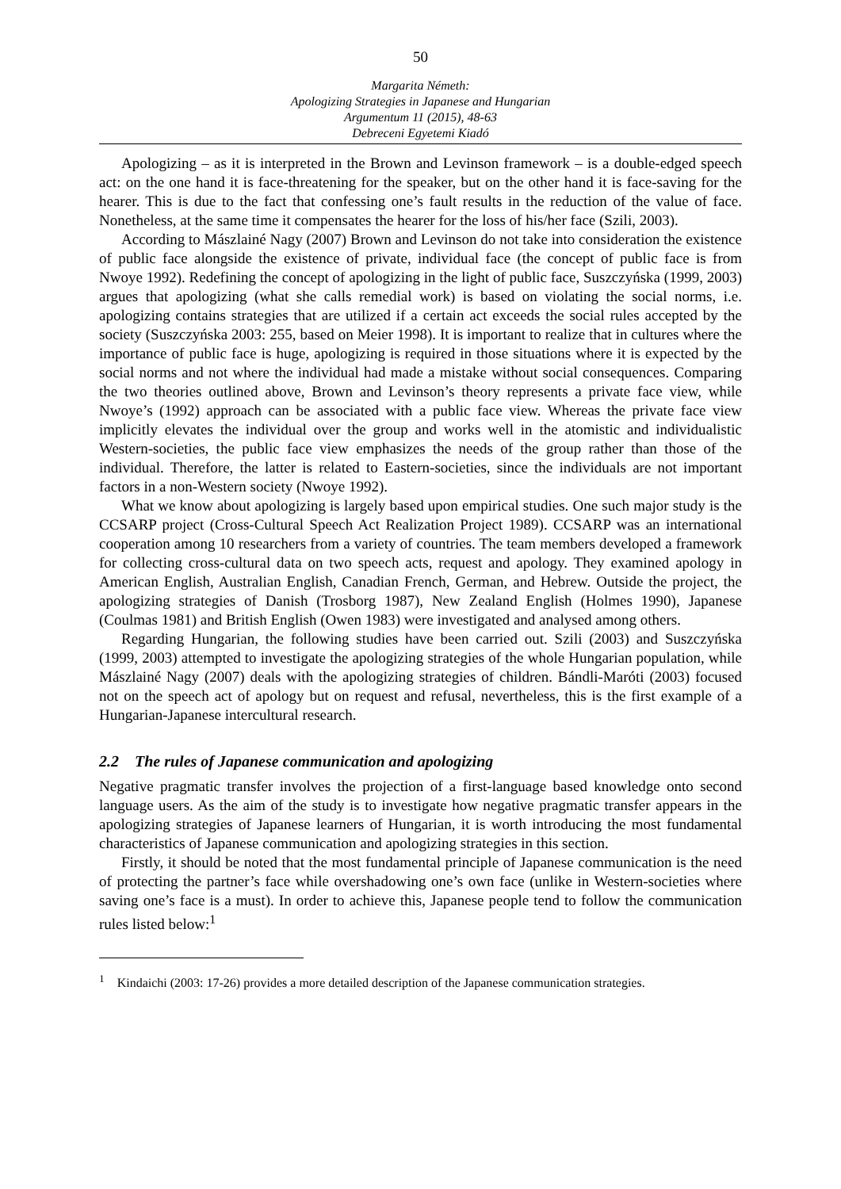50
Margarita Németh:
Apologizing Strategies in Japanese and Hungarian
Argumentum 11 (2015), 48-63
Debreceni Egyetemi Kiadó
Apologizing – as it is interpreted in the Brown and Levinson framework – is a double-edged speech act: on the one hand it is face-threatening for the speaker, but on the other hand it is face-saving for the hearer. This is due to the fact that confessing one’s fault results in the reduction of the value of face. Nonetheless, at the same time it compensates the hearer for the loss of his/her face (Szili, 2003).
According to Mászlainé Nagy (2007) Brown and Levinson do not take into consideration the existence of public face alongside the existence of private, individual face (the concept of public face is from Nwoye 1992). Redefining the concept of apologizing in the light of public face, Suszczyńska (1999, 2003) argues that apologizing (what she calls remedial work) is based on violating the social norms, i.e. apologizing contains strategies that are utilized if a certain act exceeds the social rules accepted by the society (Suszczyńska 2003: 255, based on Meier 1998). It is important to realize that in cultures where the importance of public face is huge, apologizing is required in those situations where it is expected by the social norms and not where the individual had made a mistake without social consequences. Comparing the two theories outlined above, Brown and Levinson’s theory represents a private face view, while Nwoye’s (1992) approach can be associated with a public face view. Whereas the private face view implicitly elevates the individual over the group and works well in the atomistic and individualistic Western-societies, the public face view emphasizes the needs of the group rather than those of the individual. Therefore, the latter is related to Eastern-societies, since the individuals are not important factors in a non-Western society (Nwoye 1992).
What we know about apologizing is largely based upon empirical studies. One such major study is the CCSARP project (Cross-Cultural Speech Act Realization Project 1989). CCSARP was an international cooperation among 10 researchers from a variety of countries. The team members developed a framework for collecting cross-cultural data on two speech acts, request and apology. They examined apology in American English, Australian English, Canadian French, German, and Hebrew. Outside the project, the apologizing strategies of Danish (Trosborg 1987), New Zealand English (Holmes 1990), Japanese (Coulmas 1981) and British English (Owen 1983) were investigated and analysed among others.
Regarding Hungarian, the following studies have been carried out. Szili (2003) and Suszczyńska (1999, 2003) attempted to investigate the apologizing strategies of the whole Hungarian population, while Mászlainé Nagy (2007) deals with the apologizing strategies of children. Bándli-Maróti (2003) focused not on the speech act of apology but on request and refusal, nevertheless, this is the first example of a Hungarian-Japanese intercultural research.
2.2 The rules of Japanese communication and apologizing
Negative pragmatic transfer involves the projection of a first-language based knowledge onto second language users. As the aim of the study is to investigate how negative pragmatic transfer appears in the apologizing strategies of Japanese learners of Hungarian, it is worth introducing the most fundamental characteristics of Japanese communication and apologizing strategies in this section.
Firstly, it should be noted that the most fundamental principle of Japanese communication is the need of protecting the partner’s face while overshadowing one’s own face (unlike in Western-societies where saving one’s face is a must). In order to achieve this, Japanese people tend to follow the communication rules listed below:<sup>1</sup>
<sup>1</sup> Kindaichi (2003: 17-26) provides a more detailed description of the Japanese communication strategies.